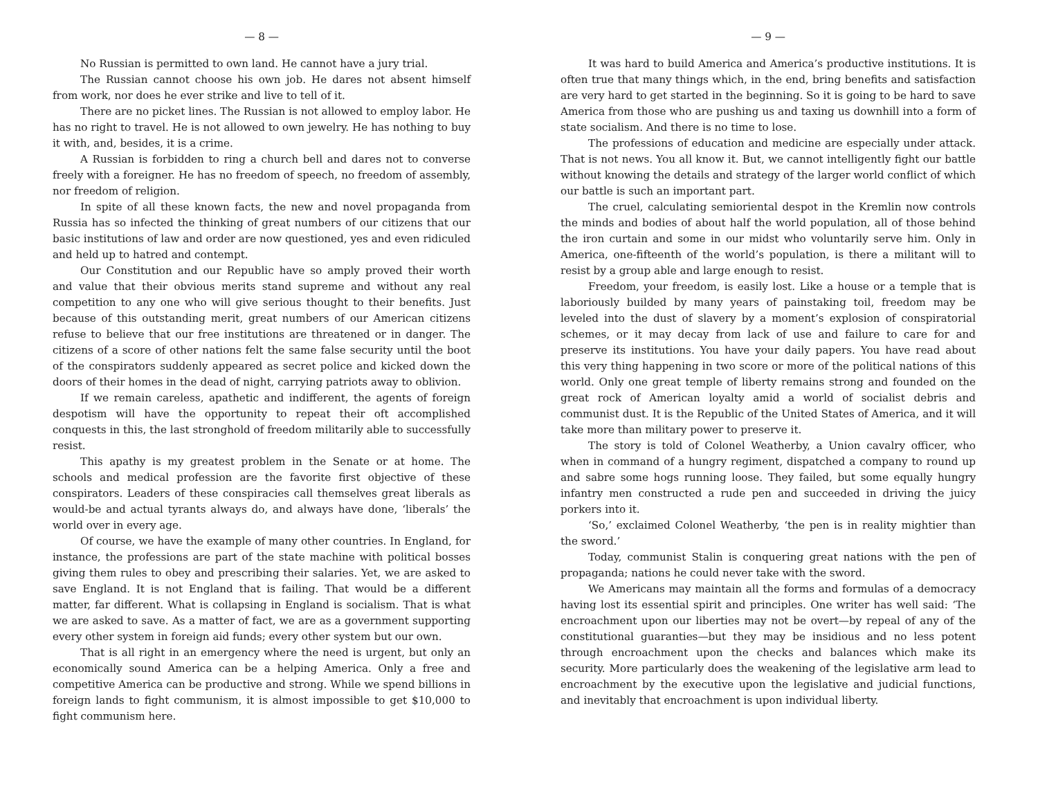— 8 —
No Russian is permitted to own land. He cannot have a jury trial.
The Russian cannot choose his own job. He dares not absent himself from work, nor does he ever strike and live to tell of it.
There are no picket lines. The Russian is not allowed to employ labor. He has no right to travel. He is not allowed to own jewelry. He has nothing to buy it with, and, besides, it is a crime.
A Russian is forbidden to ring a church bell and dares not to converse freely with a foreigner. He has no freedom of speech, no freedom of assembly, nor freedom of religion.
In spite of all these known facts, the new and novel propaganda from Russia has so infected the thinking of great numbers of our citizens that our basic institutions of law and order are now questioned, yes and even ridiculed and held up to hatred and contempt.
Our Constitution and our Republic have so amply proved their worth and value that their obvious merits stand supreme and without any real competition to any one who will give serious thought to their benefits. Just because of this outstanding merit, great numbers of our American citizens refuse to believe that our free institutions are threatened or in danger. The citizens of a score of other nations felt the same false security until the boot of the conspirators suddenly appeared as secret police and kicked down the doors of their homes in the dead of night, carrying patriots away to oblivion.
If we remain careless, apathetic and indifferent, the agents of foreign despotism will have the opportunity to repeat their oft accomplished conquests in this, the last stronghold of freedom militarily able to successfully resist.
This apathy is my greatest problem in the Senate or at home. The schools and medical profession are the favorite first objective of these conspirators. Leaders of these conspiracies call themselves great liberals as would-be and actual tyrants always do, and always have done, ‘liberals’ the world over in every age.
Of course, we have the example of many other countries. In England, for instance, the professions are part of the state machine with political bosses giving them rules to obey and prescribing their salaries. Yet, we are asked to save England. It is not England that is failing. That would be a different matter, far different. What is collapsing in England is socialism. That is what we are asked to save. As a matter of fact, we are as a government supporting every other system in foreign aid funds; every other system but our own.
That is all right in an emergency where the need is urgent, but only an economically sound America can be a helping America. Only a free and competitive America can be productive and strong. While we spend billions in foreign lands to fight communism, it is almost impossible to get $10,000 to fight communism here.
— 9 —
It was hard to build America and America’s productive institutions. It is often true that many things which, in the end, bring benefits and satisfaction are very hard to get started in the beginning. So it is going to be hard to save America from those who are pushing us and taxing us downhill into a form of state socialism. And there is no time to lose.
The professions of education and medicine are especially under attack. That is not news. You all know it. But, we cannot intelligently fight our battle without knowing the details and strategy of the larger world conflict of which our battle is such an important part.
The cruel, calculating semioriental despot in the Kremlin now controls the minds and bodies of about half the world population, all of those behind the iron curtain and some in our midst who voluntarily serve him. Only in America, one-fifteenth of the world’s population, is there a militant will to resist by a group able and large enough to resist.
Freedom, your freedom, is easily lost. Like a house or a temple that is laboriously builded by many years of painstaking toil, freedom may be leveled into the dust of slavery by a moment’s explosion of conspiratorial schemes, or it may decay from lack of use and failure to care for and preserve its institutions. You have your daily papers. You have read about this very thing happening in two score or more of the political nations of this world. Only one great temple of liberty remains strong and founded on the great rock of American loyalty amid a world of socialist debris and communist dust. It is the Republic of the United States of America, and it will take more than military power to preserve it.
The story is told of Colonel Weatherby, a Union cavalry officer, who when in command of a hungry regiment, dispatched a company to round up and sabre some hogs running loose. They failed, but some equally hungry infantry men constructed a rude pen and succeeded in driving the juicy porkers into it.
‘So,’ exclaimed Colonel Weatherby, ‘the pen is in reality mightier than the sword.’
Today, communist Stalin is conquering great nations with the pen of propaganda; nations he could never take with the sword.
We Americans may maintain all the forms and formulas of a democracy having lost its essential spirit and principles. One writer has well said: ‘The encroachment upon our liberties may not be overt—by repeal of any of the constitutional guaranties—but they may be insidious and no less potent through encroachment upon the checks and balances which make its security. More particularly does the weakening of the legislative arm lead to encroachment by the executive upon the legislative and judicial functions, and inevitably that encroachment is upon individual liberty.